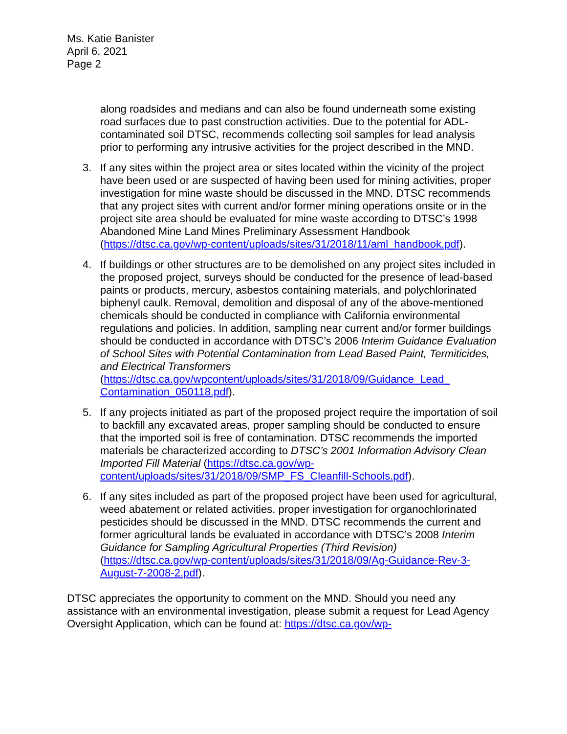Ms. Katie Banister
April 6, 2021
Page 2
along roadsides and medians and can also be found underneath some existing road surfaces due to past construction activities. Due to the potential for ADL-contaminated soil DTSC, recommends collecting soil samples for lead analysis prior to performing any intrusive activities for the project described in the MND.
3. If any sites within the project area or sites located within the vicinity of the project have been used or are suspected of having been used for mining activities, proper investigation for mine waste should be discussed in the MND. DTSC recommends that any project sites with current and/or former mining operations onsite or in the project site area should be evaluated for mine waste according to DTSC’s 1998 Abandoned Mine Land Mines Preliminary Assessment Handbook (https://dtsc.ca.gov/wp-content/uploads/sites/31/2018/11/aml_handbook.pdf).
4. If buildings or other structures are to be demolished on any project sites included in the proposed project, surveys should be conducted for the presence of lead-based paints or products, mercury, asbestos containing materials, and polychlorinated biphenyl caulk. Removal, demolition and disposal of any of the above-mentioned chemicals should be conducted in compliance with California environmental regulations and policies. In addition, sampling near current and/or former buildings should be conducted in accordance with DTSC’s 2006 Interim Guidance Evaluation of School Sites with Potential Contamination from Lead Based Paint, Termiticides, and Electrical Transformers
(https://dtsc.ca.gov/wpcontent/uploads/sites/31/2018/09/Guidance_Lead_ Contamination_050118.pdf).
5. If any projects initiated as part of the proposed project require the importation of soil to backfill any excavated areas, proper sampling should be conducted to ensure that the imported soil is free of contamination. DTSC recommends the imported materials be characterized according to DTSC’s 2001 Information Advisory Clean Imported Fill Material (https://dtsc.ca.gov/wp-content/uploads/sites/31/2018/09/SMP_FS_Cleanfill-Schools.pdf).
6. If any sites included as part of the proposed project have been used for agricultural, weed abatement or related activities, proper investigation for organochlorinated pesticides should be discussed in the MND. DTSC recommends the current and former agricultural lands be evaluated in accordance with DTSC’s 2008 Interim Guidance for Sampling Agricultural Properties (Third Revision) (https://dtsc.ca.gov/wp-content/uploads/sites/31/2018/09/Ag-Guidance-Rev-3-August-7-2008-2.pdf).
DTSC appreciates the opportunity to comment on the MND. Should you need any assistance with an environmental investigation, please submit a request for Lead Agency Oversight Application, which can be found at: https://dtsc.ca.gov/wp-